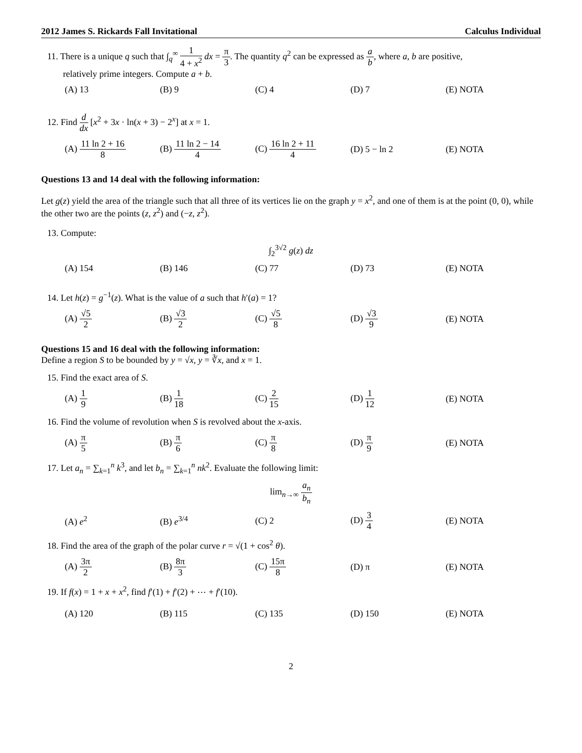2012 James S. Rickards Fall Invitational Calculus Individual
11. There is a unique q such that ∫<sub>q</sub><sup>∞</sup> 1 4 + x<sup>2</sup> dx = π 3. The quantity q<sup>2</sup> can be expressed as a b, where a, b are positive,
relatively prime integers. Compute a + b.
(A) 13 (B) 9 (C) 4 (D) 7 (E) NOTA
12. Find d dx [x<sup>2</sup> + 3x · ln(x + 3) − 2<sup>x</sup>] at x = 1.
(A) 11 ln 2 + 16 8 (B) 11 ln 2 − 14 4 (C) 16 ln 2 + 11 4 (D) 5 − ln 2 (E) NOTA
Questions 13 and 14 deal with the following information:
Let g(z) yield the area of the triangle such that all three of its vertices lie on the graph y = x<sup>2</sup>, and one of them is at the point (0, 0), while the other two are the points (z, z<sup>2</sup>) and (−z, z<sup>2</sup>).
13. Compute:
∫<sub>2</sub><sup>3√2</sup> g(z) dz
(A) 154 (B) 146 (C) 77 (D) 73 (E) NOTA
14. Let h(z) = g<sup>−1</sup>(z). What is the value of a such that h′(a) = 1?
(A) √5 2 (B) √3 2 (C) √5 8 (D) √3 9 (E) NOTA
Questions 15 and 16 deal with the following information:
Define a region S to be bounded by y = √x, y = ∛x, and x = 1.
15. Find the exact area of S.
(A) 1 9 (B) 1 18 (C) 2 15 (D) 1 12 (E) NOTA
16. Find the volume of revolution when S is revolved about the x-axis.
(A) π 5 (B) π 6 (C) π 8 (D) π 9 (E) NOTA
17. Let a<sub>n</sub> = ∑<sub>k=1</sub><sup>n</sup> k<sup>3</sup>, and let b<sub>n</sub> = ∑<sub>k=1</sub><sup>n</sup> nk<sup>2</sup>. Evaluate the following limit:
lim<sub>n→∞</sub> a<sub>n</sub> b<sub>n</sub>
(A) e<sup>2</sup> (B) e<sup>3/4</sup> (C) 2 (D) 3 4 (E) NOTA
18. Find the area of the graph of the polar curve r = √(1 + cos<sup>2</sup> θ).
(A) 3π 2 (B) 8π 3 (C) 15π 8 (D) π (E) NOTA
19. If f(x) = 1 + x + x<sup>2</sup>, find f′(1) + f′(2) + ⋯ + f′(10).
(A) 120 (B) 115 (C) 135 (D) 150 (E) NOTA
2